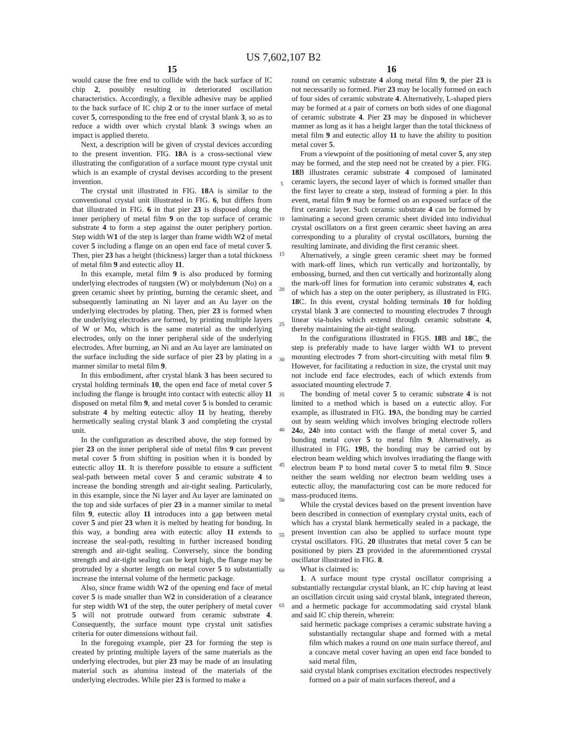US 7,602,107 B2
15
would cause the free end to collide with the back surface of IC chip 2, possibly resulting in deteriorated oscillation characteristics. Accordingly, a flexible adhesive may be applied to the back surface of IC chip 2 or to the inner surface of metal cover 5, corresponding to the free end of crystal blank 3, so as to reduce a width over which crystal blank 3 swings when an impact is applied thereto.
Next, a description will be given of crystal devices according to the present invention. FIG. 18 A is a cross-sectional view illustrating the configuration of a surface mount type crystal unit which is an example of crystal devises according to the present invention.
The crystal unit illustrated in FIG. 18 A is similar to the conventional crystal unit illustrated in FIG. 6, but differs from that illustrated in FIG. 6 in that pier 23 is disposed along the inner periphery of metal film 9 on the top surface of ceramic substrate 4 to form a step against the outer periphery portion. Step width W1 of the step is larger than frame width W2 of metal cover 5 including a flange on an open end face of metal cover 5. Then, pier 23 has a height (thickness) larger than a total thickness of metal film 9 and eutectic alloy 11.
In this example, metal film 9 is also produced by forming underlying electrodes of tungsten (W) or molybdenum (No) on a green ceramic sheet by printing, burning the ceramic sheet, and subsequently laminating an Ni layer and an Au layer on the underlying electrodes by plating. Then, pier 23 is formed when the underlying electrodes are formed, by printing multiple layers of W or Mo, which is the same material as the underlying electrodes, only on the inner peripheral side of the underlying electrodes. After burning, an Ni and an Au layer are laminated on the surface including the side surface of pier 23 by plating in a manner similar to metal film 9.
In this embodiment, after crystal blank 3 has been secured to crystal holding terminals 10, the open end face of metal cover 5 including the flange is brought into contact with eutectic alloy 11 disposed on metal film 9, and metal cover 5 is bonded to ceramic substrate 4 by melting eutectic alloy 11 by heating, thereby hermetically sealing crystal blank 3 and completing the crystal unit.
In the configuration as described above, the step formed by pier 23 on the inner peripheral side of metal film 9 can prevent metal cover 5 from shifting in position when it is bonded by eutectic alloy 11. It is therefore possible to ensure a sufficient seal-path between metal cover 5 and ceramic substrate 4 to increase the bonding strength and air-tight sealing. Particularly, in this example, since the Ni layer and Au layer are laminated on the top and side surfaces of pier 23 in a manner similar to metal film 9, eutectic alloy 11 introduces into a gap between metal cover 5 and pier 23 when it is melted by heating for bonding. In this way, a bonding area with eutectic alloy 11 extends to increase the seal-path, resulting in further increased bonding strength and air-tight sealing. Conversely, since the bonding strength and air-tight sealing can be kept high, the flange may be protruded by a shorter length on metal cover 5 to substantially increase the internal volume of the hermetic package.
Also, since frame width W2 of the opening end face of metal cover 5 is made smaller than W2 in consideration of a clearance for step width W1 of the step, the outer periphery of metal cover 5 will not protrude outward from ceramic substrate 4. Consequently, the surface mount type crystal unit satisfies criteria for outer dimensions without fail.
In the foregoing example, pier 23 for forming the step is created by printing multiple layers of the same materials as the underlying electrodes, but pier 23 may be made of an insulating material such as alumina instead of the materials of the underlying electrodes. While pier 23 is formed to make a
5
10
15
20
25
30
35
40
45
50
55
60
65
16
round on ceramic substrate 4 along metal film 9, the pier 23 is not necessarily so formed. Pier 23 may be locally formed on each of four sides of ceramic substrate 4. Alternatively, L-shaped piers may be formed at a pair of corners on both sides of one diagonal of ceramic substrate 4. Pier 23 may be disposed in whichever manner as long as it has a height larger than the total thickness of metal film 9 and eutectic alloy 11 to have the ability to position metal cover 5.
From a viewpoint of the positioning of metal cover 5, any step may be formed, and the step need not be created by a pier. FIG. 18 B illustrates ceramic substrate 4 composed of laminated ceramic layers, the second layer of which is formed smaller than the first layer to create a step, instead of forming a pier. In this event, metal film 9 may be formed on an exposed surface of the first ceramic layer. Such ceramic substrate 4 can be formed by laminating a second green ceramic sheet divided into individual crystal oscillators on a first green ceramic sheet having an area corresponding to a plurality of crystal oscillators, burning the resulting laminate, and dividing the first ceramic sheet.
Alternatively, a single green ceramic sheet may be formed with mark-off lines, which run vertically and horizontally, by embossing, burned, and then cut vertically and horizontally along the mark-off lines for formation into ceramic substrates 4, each of which has a step on the outer periphery, as illustrated in FIG. 18 C. In this event, crystal holding terminals 10 for holding crystal blank 3 are connected to mounting electrodes 7 through linear via-holes which extend through ceramic substrate 4, thereby maintaining the air-tight sealing.
In the configurations illustrated in FIGS. 18 B and 18 C, the step is preferably made to have larger width W1 to prevent mounting electrodes 7 from short-circuiting with metal film 9. However, for facilitating a reduction in size, the crystal unit may not include end face electrodes, each of which extends from associated mounting electrode 7.
The bonding of metal cover 5 to ceramic substrate 4 is not limited to a method which is based on a eutectic alloy. For example, as illustrated in FIG. 19 A, the bonding may be carried out by seam welding which involves bringing electrode rollers 24 a, 24 b into contact with the flange of metal cover 5, and bonding metal cover 5 to metal film 9. Alternatively, as illustrated in FIG. 19 B, the bonding may be carried out by electron beam welding which involves irradiating the flange with electron beam P to bond metal cover 5 to metal film 9. Since neither the seam welding nor electron beam welding uses a eutectic alloy, the manufacturing cost can be more reduced for mass-produced items.
While the crystal devices based on the present invention have been described in connection of exemplary crystal units, each of which has a crystal blank hermetically sealed in a package, the present invention can also be applied to surface mount type crystal oscillators. FIG. 20 illustrates that metal cover 5 can be positioned by piers 23 provided in the aforementioned crystal oscillator illustrated in FIG. 8.
What is claimed is:
1. A surface mount type crystal oscillator comprising a substantially rectangular crystal blank, an IC chip having at least an oscillation circuit using said crystal blank, integrated thereon, and a hermetic package for accommodating said crystal blank and said IC chip therein, wherein:
said hermetic package comprises a ceramic substrate having a substantially rectangular shape and formed with a metal film which makes a round on one main surface thereof, and a concave metal cover having an open end face bonded to said metal film,
said crystal blank comprises excitation electrodes respectively formed on a pair of main surfaces thereof, and a